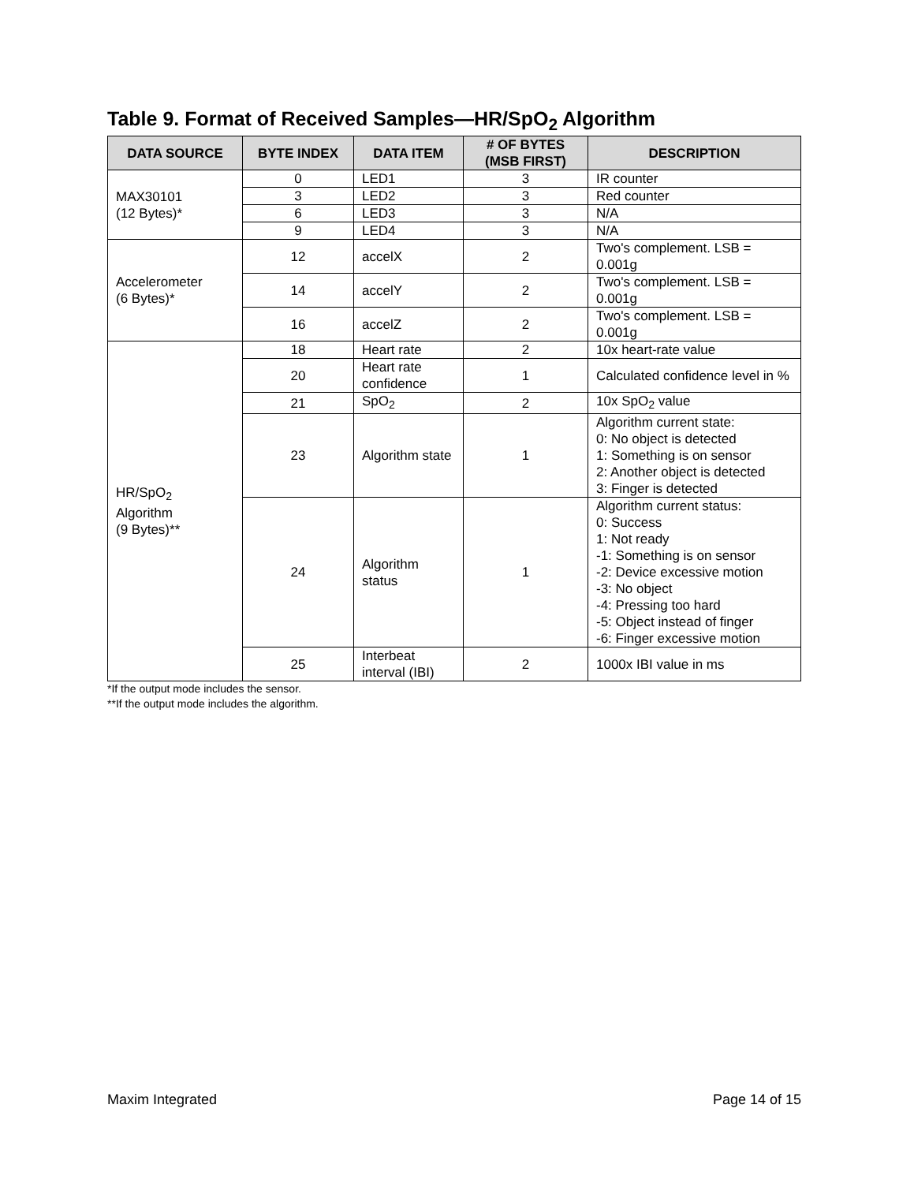Table 9. Format of Received Samples—HR/SpO<sub>2</sub> Algorithm
| DATA SOURCE | BYTE INDEX | DATA ITEM | # OF BYTES (MSB FIRST) | DESCRIPTION |
| --- | --- | --- | --- | --- |
| MAX30101 (12 Bytes)* | 0 | LED1 | 3 | IR counter |
| | 3 | LED2 | 3 | Red counter |
| | 6 | LED3 | 3 | N/A |
| | 9 | LED4 | 3 | N/A |
| Accelerometer (6 Bytes)* | 12 | accelX | 2 | Two's complement. LSB = 0.001g |
| | 14 | accelY | 2 | Two's complement. LSB = 0.001g |
| | 16 | accelZ | 2 | Two's complement. LSB = 0.001g |
| HR/SpO<sub>2</sub> Algorithm (9 Bytes)** | 18 | Heart rate | 2 | 10x heart-rate value |
| | 20 | Heart rate confidence | 1 | Calculated confidence level in % |
| | 21 | SpO<sub>2</sub> | 2 | 10x SpO<sub>2</sub> value |
| | 23 | Algorithm state | 1 | Algorithm current state: 0: No object is detected 1: Something is on sensor 2: Another object is detected 3: Finger is detected |
| | 24 | Algorithm status | 1 | Algorithm current status: 0: Success 1: Not ready -1: Something is on sensor -2: Device excessive motion -3: No object -4: Pressing too hard -5: Object instead of finger -6: Finger excessive motion |
| | 25 | Interbeat interval (IBI) | 2 | 1000x IBI value in ms |
*If the output mode includes the sensor.
**If the output mode includes the algorithm.
Maxim Integrated Page 14 of 15